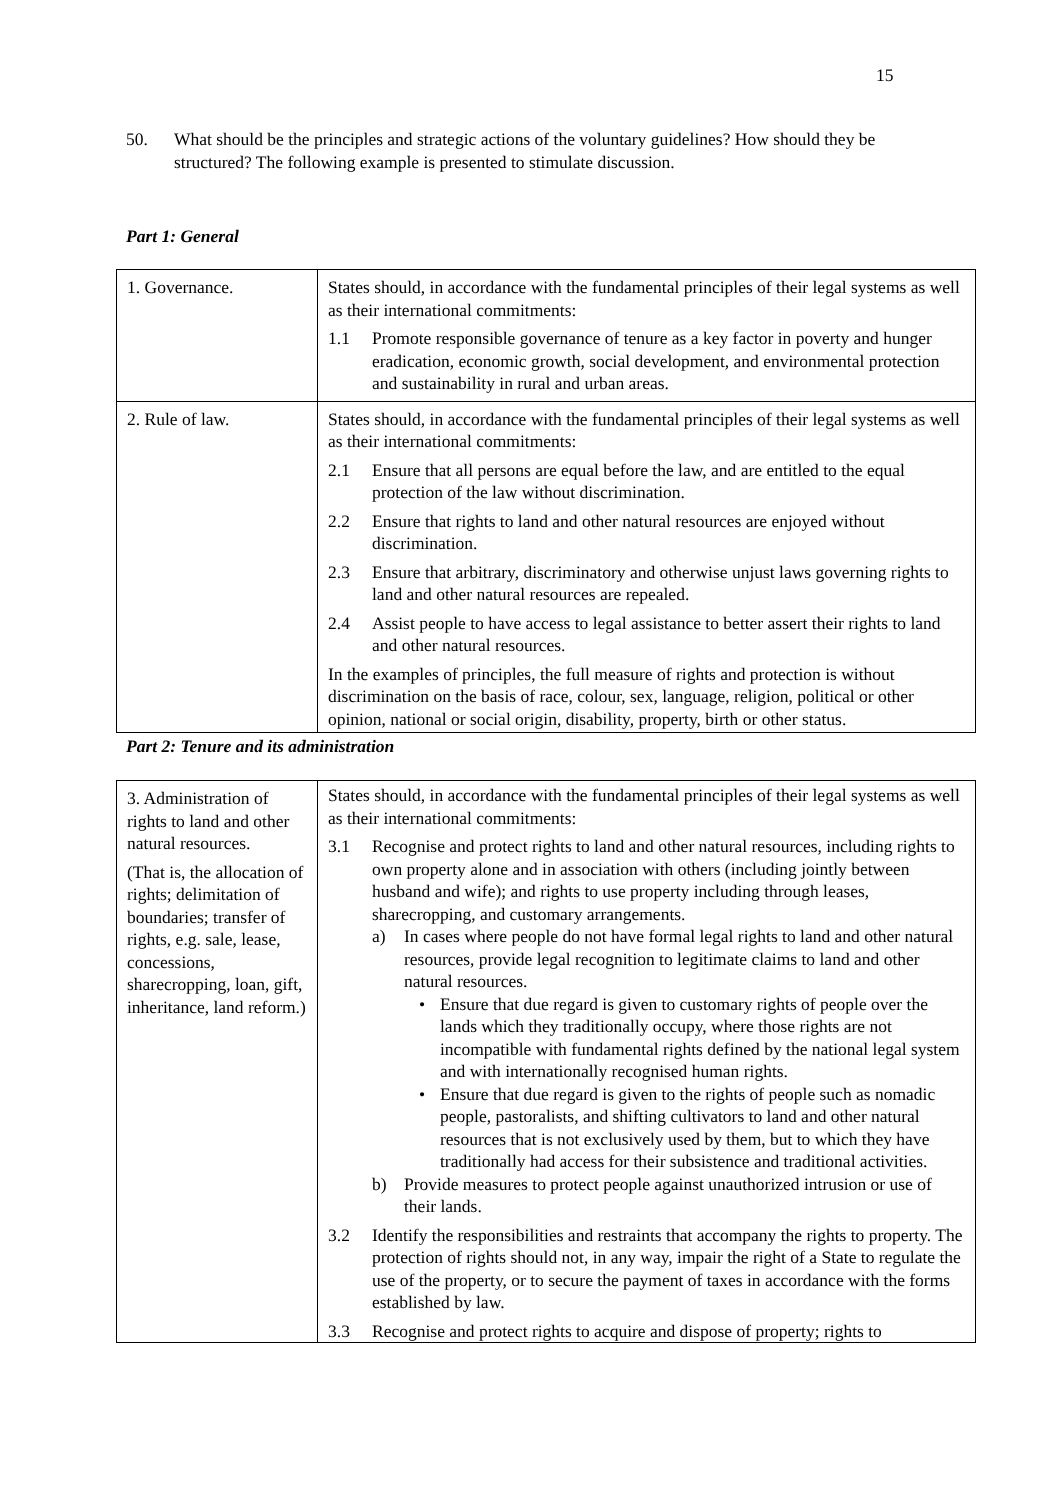15
50. What should be the principles and strategic actions of the voluntary guidelines? How should they be structured? The following example is presented to stimulate discussion.
Part 1: General
| 1. Governance. | States should, in accordance with the fundamental principles of their legal systems as well as their international commitments: 1.1 Promote responsible governance of tenure as a key factor in poverty and hunger eradication, economic growth, social development, and environmental protection and sustainability in rural and urban areas. |
| 2. Rule of law. | States should, in accordance with the fundamental principles of their legal systems as well as their international commitments: 2.1 Ensure that all persons are equal before the law, and are entitled to the equal protection of the law without discrimination. 2.2 Ensure that rights to land and other natural resources are enjoyed without discrimination. 2.3 Ensure that arbitrary, discriminatory and otherwise unjust laws governing rights to land and other natural resources are repealed. 2.4 Assist people to have access to legal assistance to better assert their rights to land and other natural resources. In the examples of principles, the full measure of rights and protection is without discrimination on the basis of race, colour, sex, language, religion, political or other opinion, national or social origin, disability, property, birth or other status. |
Part 2: Tenure and its administration
| 3. Administration of rights to land and other natural resources. (That is, the allocation of rights; delimitation of boundaries; transfer of rights, e.g. sale, lease, concessions, sharecropping, loan, gift, inheritance, land reform.) | States should, in accordance with the fundamental principles of their legal systems as well as their international commitments: 3.1 Recognise and protect rights to land and other natural resources, including rights to own property alone and in association with others (including jointly between husband and wife); and rights to use property including through leases, sharecropping, and customary arrangements. a) In cases where people do not have formal legal rights to land and other natural resources, provide legal recognition to legitimate claims to land and other natural resources. • Ensure that due regard is given to customary rights of people over the lands which they traditionally occupy, where those rights are not incompatible with fundamental rights defined by the national legal system and with internationally recognised human rights. • Ensure that due regard is given to the rights of people such as nomadic people, pastoralists, and shifting cultivators to land and other natural resources that is not exclusively used by them, but to which they have traditionally had access for their subsistence and traditional activities. b) Provide measures to protect people against unauthorized intrusion or use of their lands. 3.2 Identify the responsibilities and restraints that accompany the rights to property. The protection of rights should not, in any way, impair the right of a State to regulate the use of the property, or to secure the payment of taxes in accordance with the forms established by law. 3.3 Recognise and protect rights to acquire and dispose of property; rights to |